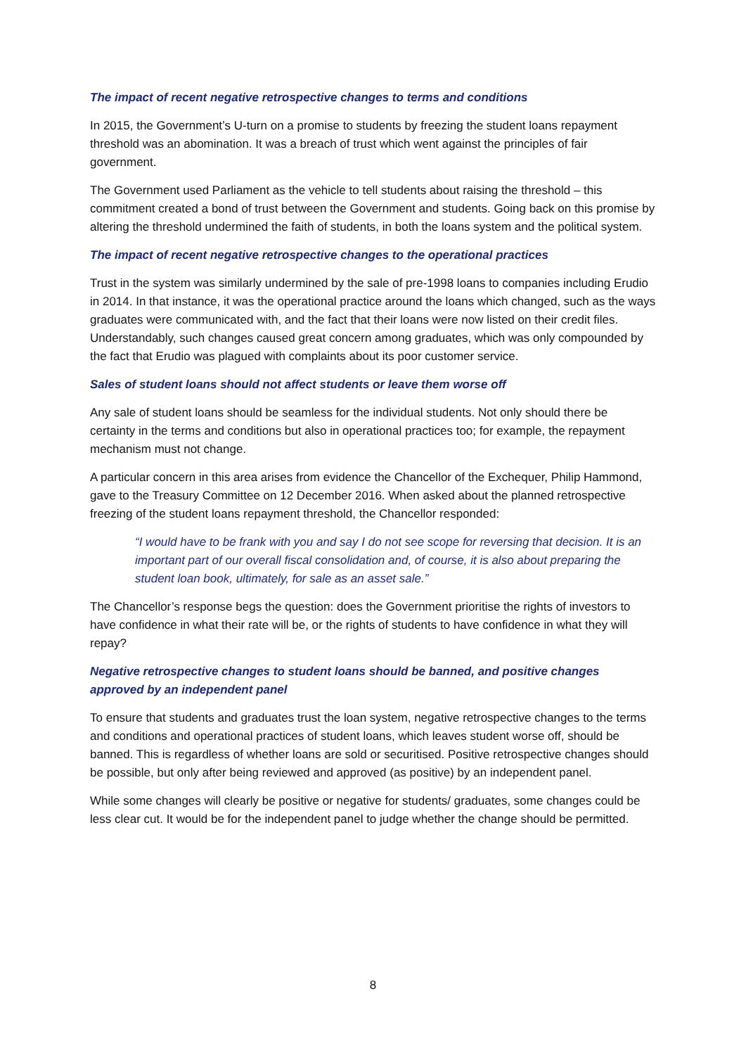The impact of recent negative retrospective changes to terms and conditions
In 2015, the Government’s U-turn on a promise to students by freezing the student loans repayment threshold was an abomination. It was a breach of trust which went against the principles of fair government.
The Government used Parliament as the vehicle to tell students about raising the threshold – this commitment created a bond of trust between the Government and students. Going back on this promise by altering the threshold undermined the faith of students, in both the loans system and the political system.
The impact of recent negative retrospective changes to the operational practices
Trust in the system was similarly undermined by the sale of pre-1998 loans to companies including Erudio in 2014. In that instance, it was the operational practice around the loans which changed, such as the ways graduates were communicated with, and the fact that their loans were now listed on their credit files. Understandably, such changes caused great concern among graduates, which was only compounded by the fact that Erudio was plagued with complaints about its poor customer service.
Sales of student loans should not affect students or leave them worse off
Any sale of student loans should be seamless for the individual students. Not only should there be certainty in the terms and conditions but also in operational practices too; for example, the repayment mechanism must not change.
A particular concern in this area arises from evidence the Chancellor of the Exchequer, Philip Hammond, gave to the Treasury Committee on 12 December 2016. When asked about the planned retrospective freezing of the student loans repayment threshold, the Chancellor responded:
“I would have to be frank with you and say I do not see scope for reversing that decision. It is an important part of our overall fiscal consolidation and, of course, it is also about preparing the student loan book, ultimately, for sale as an asset sale.”
The Chancellor’s response begs the question: does the Government prioritise the rights of investors to have confidence in what their rate will be, or the rights of students to have confidence in what they will repay?
Negative retrospective changes to student loans should be banned, and positive changes approved by an independent panel
To ensure that students and graduates trust the loan system, negative retrospective changes to the terms and conditions and operational practices of student loans, which leaves student worse off, should be banned. This is regardless of whether loans are sold or securitised. Positive retrospective changes should be possible, but only after being reviewed and approved (as positive) by an independent panel.
While some changes will clearly be positive or negative for students/ graduates, some changes could be less clear cut. It would be for the independent panel to judge whether the change should be permitted.
8